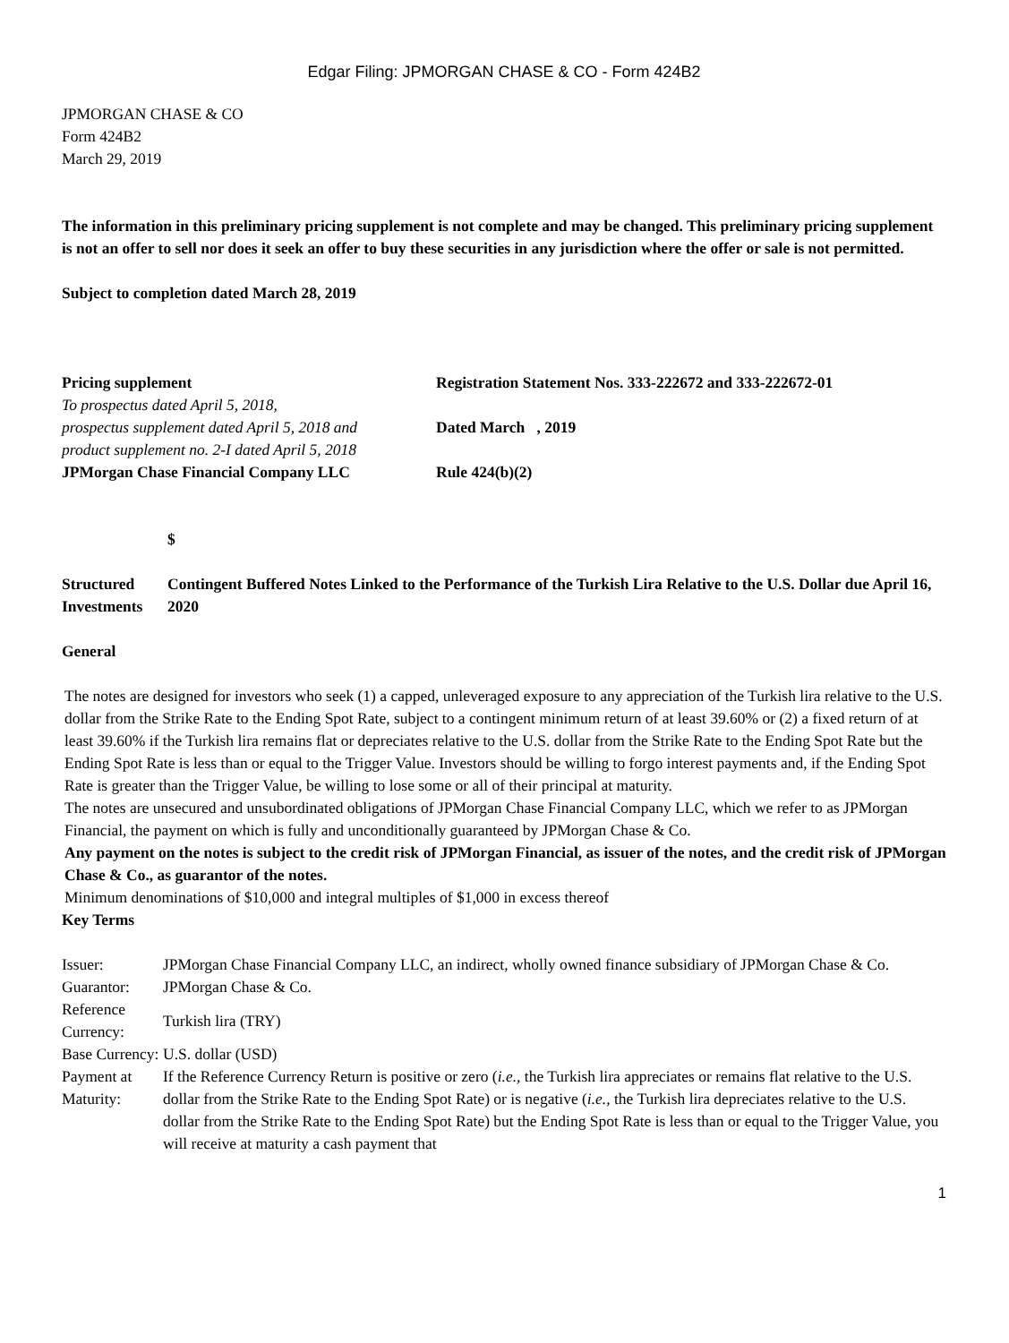Edgar Filing: JPMORGAN CHASE & CO - Form 424B2
JPMORGAN CHASE & CO
Form 424B2
March 29, 2019
The information in this preliminary pricing supplement is not complete and may be changed. This preliminary pricing supplement is not an offer to sell nor does it seek an offer to buy these securities in any jurisdiction where the offer or sale is not permitted.
Subject to completion dated March 28, 2019
| Pricing supplement | Registration Statement Nos. 333-222672 and 333-222672-01 |
| To prospectus dated April 5, 2018, prospectus supplement dated April 5, 2018 and product supplement no. 2-I dated April 5, 2018 | Dated March , 2019 |
| JPMorgan Chase Financial Company LLC | Rule 424(b)(2) |
| Structured Investments | $ Contingent Buffered Notes Linked to the Performance of the Turkish Lira Relative to the U.S. Dollar due April 16, 2020 |
General
The notes are designed for investors who seek (1) a capped, unleveraged exposure to any appreciation of the Turkish lira relative to the U.S. dollar from the Strike Rate to the Ending Spot Rate, subject to a contingent minimum return of at least 39.60% or (2) a fixed return of at least 39.60% if the Turkish lira remains flat or depreciates relative to the U.S. dollar from the Strike Rate to the Ending Spot Rate but the Ending Spot Rate is less than or equal to the Trigger Value. Investors should be willing to forgo interest payments and, if the Ending Spot Rate is greater than the Trigger Value, be willing to lose some or all of their principal at maturity.
The notes are unsecured and unsubordinated obligations of JPMorgan Chase Financial Company LLC, which we refer to as JPMorgan Financial, the payment on which is fully and unconditionally guaranteed by JPMorgan Chase & Co.
Any payment on the notes is subject to the credit risk of JPMorgan Financial, as issuer of the notes, and the credit risk of JPMorgan Chase & Co., as guarantor of the notes.
Minimum denominations of $10,000 and integral multiples of $1,000 in excess thereof
Key Terms
| Issuer: | JPMorgan Chase Financial Company LLC, an indirect, wholly owned finance subsidiary of JPMorgan Chase & Co. |
| Guarantor: | JPMorgan Chase & Co. |
| Reference Currency: | Turkish lira (TRY) |
| Base Currency: | U.S. dollar (USD) |
| Payment at Maturity: | If the Reference Currency Return is positive or zero ( i.e., the Turkish lira appreciates or remains flat relative to the U.S. dollar from the Strike Rate to the Ending Spot Rate) or is negative ( i.e., the Turkish lira depreciates relative to the U.S. dollar from the Strike Rate to the Ending Spot Rate) but the Ending Spot Rate is less than or equal to the Trigger Value, you will receive at maturity a cash payment that |
1